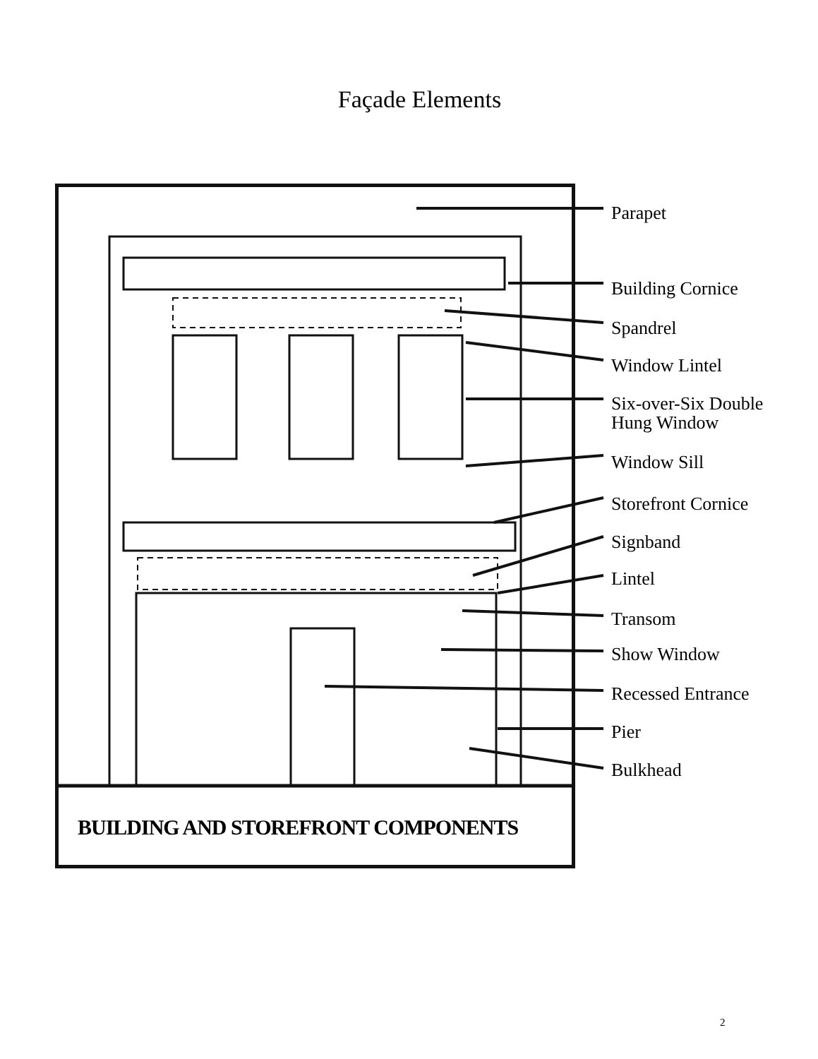Façade Elements
Parapet
Building Cornice
Spandrel
Window Lintel
Six-over-Six Double
Hung Window
Window Sill
Storefront Cornice
Signband
Lintel
Transom
Show Window
Recessed Entrance
Pier
Bulkhead
BUILDING AND STOREFRONT COMPONENTS
2